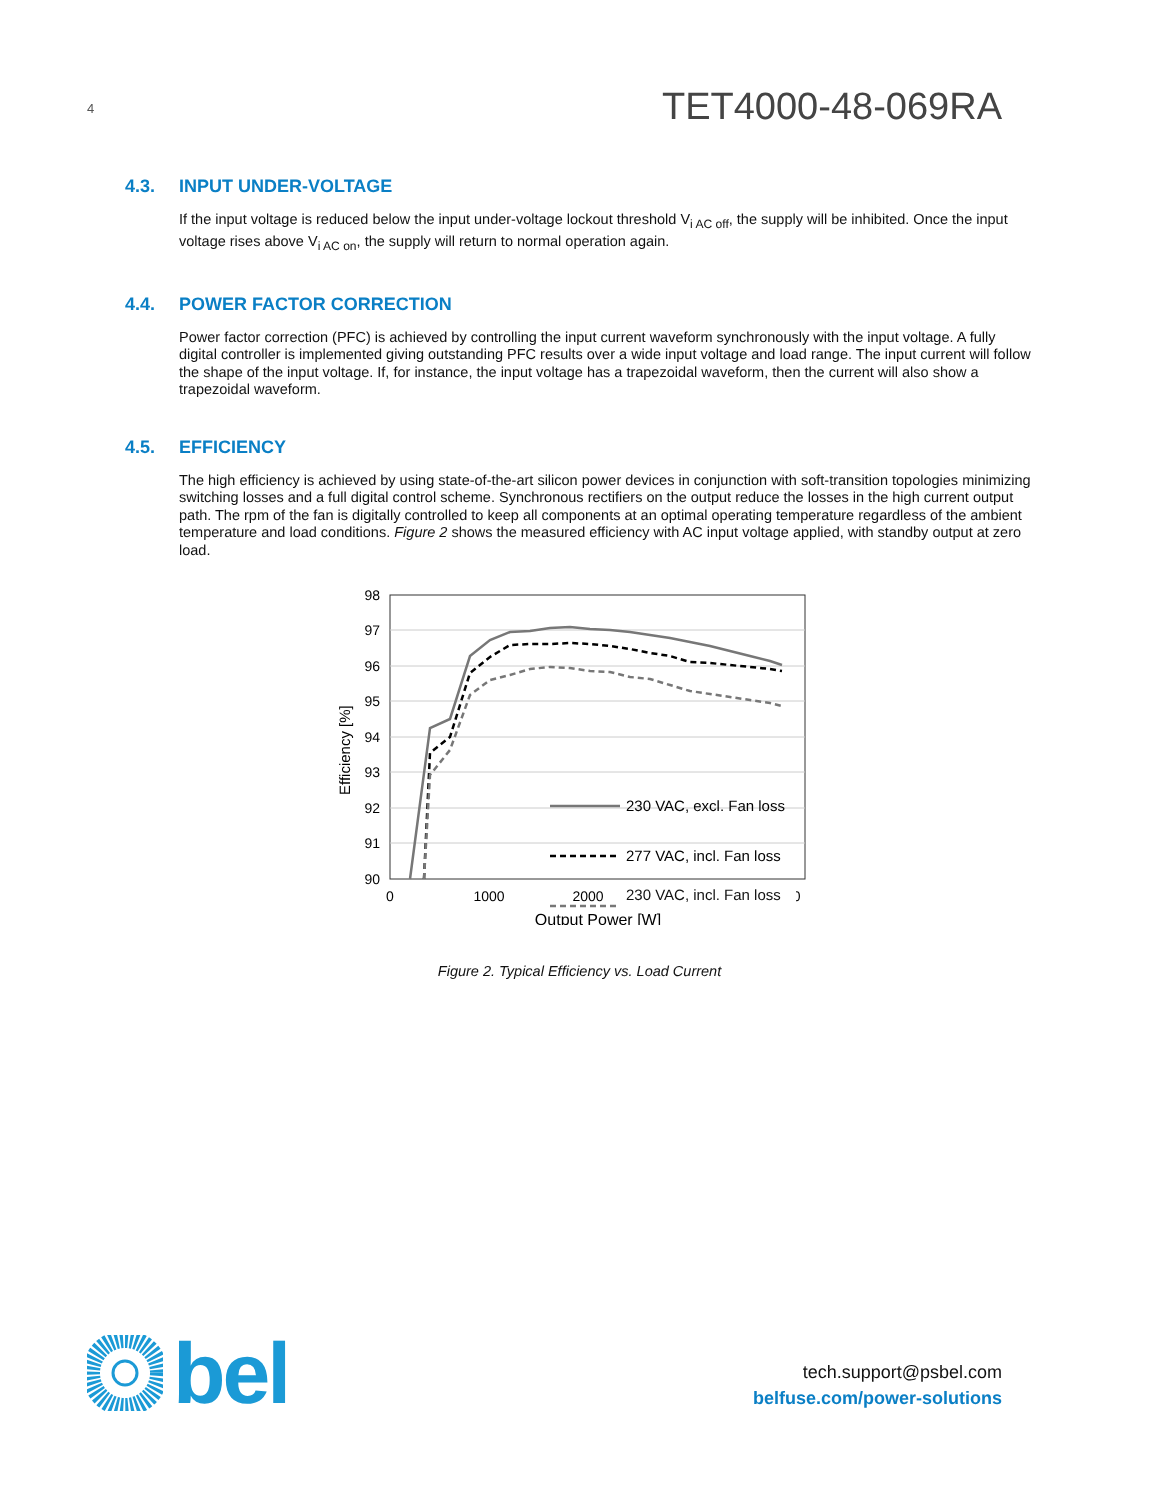4
TET4000-48-069RA
4.3. INPUT UNDER-VOLTAGE
If the input voltage is reduced below the input under-voltage lockout threshold V<sub>i AC off</sub>, the supply will be inhibited. Once the input voltage rises above V<sub>i AC on</sub>, the supply will return to normal operation again.
4.4. POWER FACTOR CORRECTION
Power factor correction (PFC) is achieved by controlling the input current waveform synchronously with the input voltage. A fully digital controller is implemented giving outstanding PFC results over a wide input voltage and load range. The input current will follow the shape of the input voltage. If, for instance, the input voltage has a trapezoidal waveform, then the current will also show a trapezoidal waveform.
4.5. EFFICIENCY
The high efficiency is achieved by using state-of-the-art silicon power devices in conjunction with soft-transition topologies minimizing switching losses and a full digital control scheme. Synchronous rectifiers on the output reduce the losses in the high current output path. The rpm of the fan is digitally controlled to keep all components at an optimal operating temperature regardless of the ambient temperature and load conditions. Figure 2 shows the measured efficiency with AC input voltage applied, with standby output at zero load.
98
97
96
95
94
93
92
91
90
0
1000
2000
3000
4000
Output Power [W]
Efficiency [%]
230 VAC, excl. Fan loss
277 VAC, incl. Fan loss
230 VAC, incl. Fan loss
Figure 2. Typical Efficiency vs. Load Current
bel
tech.support@psbel.com
belfuse.com/power-solutions